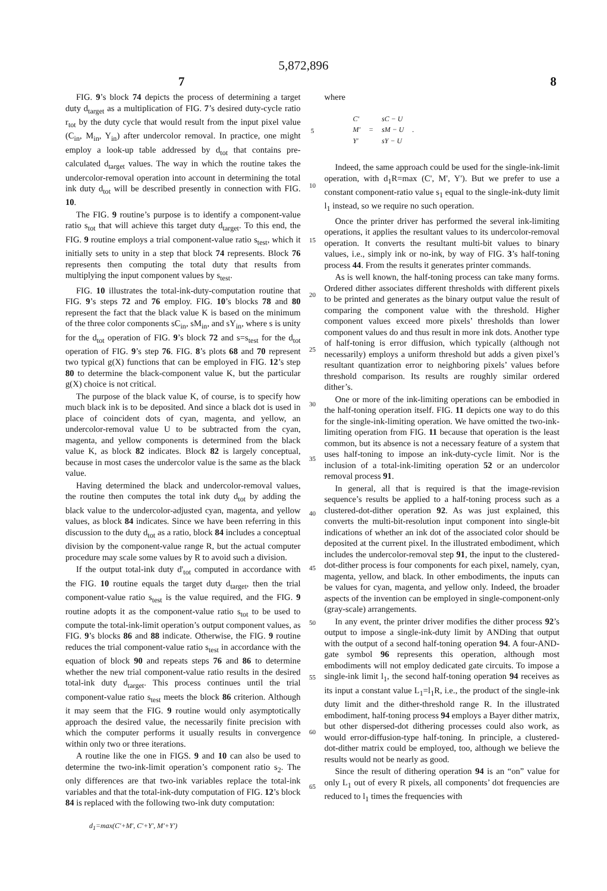5,872,896
7 8
FIG. 9’s block 74 depicts the process of determining a target duty d<sub>target</sub> as a multiplication of FIG. 7’s desired duty-cycle ratio r<sub>tot</sub> by the duty cycle that would result from the input pixel value (C<sub>in</sub>, M<sub>in</sub>, Y<sub>in</sub>) after undercolor removal. In practice, one might employ a look-up table addressed by d<sub>tot</sub> that contains pre-calculated d<sub>target</sub> values. The way in which the routine takes the undercolor-removal operation into account in determining the total ink duty d<sub>tot</sub> will be described presently in connection with FIG. 10.
The FIG. 9 routine’s purpose is to identify a component-value ratio s<sub>tot</sub> that will achieve this target duty d<sub>target</sub>. To this end, the FIG. 9 routine employs a trial component-value ratio s<sub>test</sub>, which it initially sets to unity in a step that block 74 represents. Block 76 represents then computing the total duty that results from multiplying the input component values by s<sub>test</sub>.
FIG. 10 illustrates the total-ink-duty-computation routine that FIG. 9’s steps 72 and 76 employ. FIG. 10’s blocks 78 and 80 represent the fact that the black value K is based on the minimum of the three color components sC<sub>in</sub>, sM<sub>in</sub>, and sY<sub>in</sub>, where s is unity for the d<sub>tot</sub> operation of FIG. 9’s block 72 and s=s<sub>test</sub> for the d<sub>tot</sub> operation of FIG. 9’s step 76. FIG. 8’s plots 68 and 70 represent two typical g(X) functions that can be employed in FIG. 12’s step 80 to determine the black-component value K, but the particular g(X) choice is not critical.
The purpose of the black value K, of course, is to specify how much black ink is to be deposited. And since a black dot is used in place of coincident dots of cyan, magenta, and yellow, an undercolor-removal value U to be subtracted from the cyan, magenta, and yellow components is determined from the black value K, as block 82 indicates. Block 82 is largely conceptual, because in most cases the undercolor value is the same as the black value.
Having determined the black and undercolor-removal values, the routine then computes the total ink duty d<sub>tot</sub> by adding the black value to the undercolor-adjusted cyan, magenta, and yellow values, as block 84 indicates. Since we have been referring in this discussion to the duty d<sub>tot</sub> as a ratio, block 84 includes a conceptual division by the component-value range R, but the actual computer procedure may scale some values by R to avoid such a division.
If the output total-ink duty d'<sub>tot</sub> computed in accordance with the FIG. 10 routine equals the target duty d<sub>target</sub>, then the trial component-value ratio s<sub>test</sub> is the value required, and the FIG. 9 routine adopts it as the component-value ratio s<sub>tot</sub> to be used to compute the total-ink-limit operation’s output component values, as FIG. 9’s blocks 86 and 88 indicate. Otherwise, the FIG. 9 routine reduces the trial component-value ratio s<sub>test</sub> in accordance with the equation of block 90 and repeats steps 76 and 86 to determine whether the new trial component-value ratio results in the desired total-ink duty d<sub>target</sub>. This process continues until the trial component-value ratio s<sub>test</sub> meets the block 86 criterion. Although it may seem that the FIG. 9 routine would only asymptotically approach the desired value, the necessarily finite precision with which the computer performs it usually results in convergence within only two or three iterations.
A routine like the one in FIGS. 9 and 10 can also be used to determine the two-ink-limit operation’s component ratio s<sub>2</sub>. The only differences are that two-ink variables replace the total-ink variables and that the total-ink-duty computation of FIG. 12’s block 84 is replaced with the following two-ink duty computation:
d<sub>1</sub>=max(C'+M', C'+Y', M'+Y')
5
10
15
20
25
30
35
40
45
50
55
60
65
where
| C' M' Y' | = | sC − U sM − U sY − U | . |
Indeed, the same approach could be used for the single-ink-limit operation, with d<sub>1</sub>R=max (C', M', Y'). But we prefer to use a constant component-ratio value s<sub>1</sub> equal to the single-ink-duty limit l<sub>1</sub> instead, so we require no such operation.
Once the printer driver has performed the several ink-limiting operations, it applies the resultant values to its undercolor-removal operation. It converts the resultant multi-bit values to binary values, i.e., simply ink or no-ink, by way of FIG. 3’s half-toning process 44. From the results it generates printer commands.
As is well known, the half-toning process can take many forms. Ordered dither associates different thresholds with different pixels to be printed and generates as the binary output value the result of comparing the component value with the threshold. Higher component values exceed more pixels’ thresholds than lower component values do and thus result in more ink dots. Another type of half-toning is error diffusion, which typically (although not necessarily) employs a uniform threshold but adds a given pixel’s resultant quantization error to neighboring pixels’ values before threshold comparison. Its results are roughly similar ordered dither’s.
One or more of the ink-limiting operations can be embodied in the half-toning operation itself. FIG. 11 depicts one way to do this for the single-ink-limiting operation. We have omitted the two-ink-limiting operation from FIG. 11 because that operation is the least common, but its absence is not a necessary feature of a system that uses half-toning to impose an ink-duty-cycle limit. Nor is the inclusion of a total-ink-limiting operation 52 or an undercolor removal process 91.
In general, all that is required is that the image-revision sequence’s results be applied to a half-toning process such as a clustered-dot-dither operation 92. As was just explained, this converts the multi-bit-resolution input component into single-bit indications of whether an ink dot of the associated color should be deposited at the current pixel. In the illustrated embodiment, which includes the undercolor-removal step 91, the input to the clustered-dot-dither process is four components for each pixel, namely, cyan, magenta, yellow, and black. In other embodiments, the inputs can be values for cyan, magenta, and yellow only. Indeed, the broader aspects of the invention can be employed in single-component-only (gray-scale) arrangements.
In any event, the printer driver modifies the dither process 92’s output to impose a single-ink-duty limit by ANDing that output with the output of a second half-toning operation 94. A four-AND-gate symbol 96 represents this operation, although most embodiments will not employ dedicated gate circuits. To impose a single-ink limit l<sub>1</sub>, the second half-toning operation 94 receives as its input a constant value L<sub>1</sub>=l<sub>1</sub>R, i.e., the product of the single-ink duty limit and the dither-threshold range R. In the illustrated embodiment, half-toning process 94 employs a Bayer dither matrix, but other dispersed-dot dithering processes could also work, as would error-diffusion-type half-toning. In principle, a clustered-dot-dither matrix could be employed, too, although we believe the results would not be nearly as good.
Since the result of dithering operation 94 is an “on” value for only L<sub>1</sub> out of every R pixels, all components’ dot frequencies are reduced to l<sub>1</sub> times the frequencies with